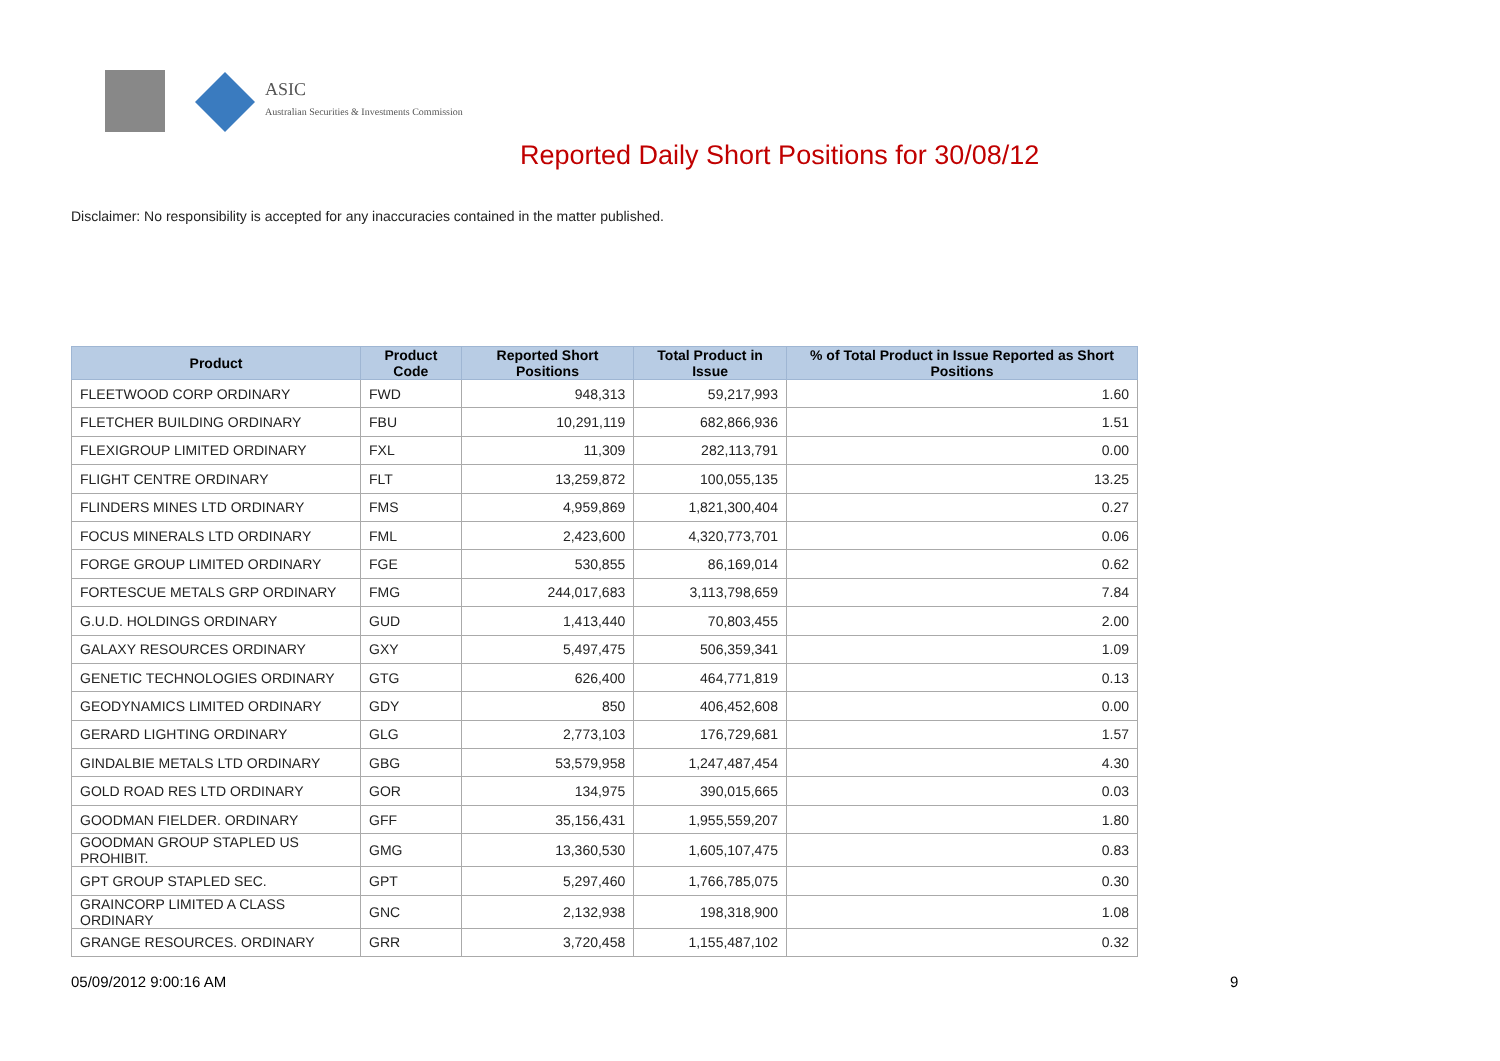ASIC
Australian Securities & Investments Commission
Reported Daily Short Positions for 30/08/12
Disclaimer: No responsibility is accepted for any inaccuracies contained in the matter published.
| Product | Product Code | Reported Short Positions | Total Product in Issue | % of Total Product in Issue Reported as Short Positions |
| --- | --- | --- | --- | --- |
| FLEETWOOD CORP ORDINARY | FWD | 948,313 | 59,217,993 | 1.60 |
| FLETCHER BUILDING ORDINARY | FBU | 10,291,119 | 682,866,936 | 1.51 |
| FLEXIGROUP LIMITED ORDINARY | FXL | 11,309 | 282,113,791 | 0.00 |
| FLIGHT CENTRE ORDINARY | FLT | 13,259,872 | 100,055,135 | 13.25 |
| FLINDERS MINES LTD ORDINARY | FMS | 4,959,869 | 1,821,300,404 | 0.27 |
| FOCUS MINERALS LTD ORDINARY | FML | 2,423,600 | 4,320,773,701 | 0.06 |
| FORGE GROUP LIMITED ORDINARY | FGE | 530,855 | 86,169,014 | 0.62 |
| FORTESCUE METALS GRP ORDINARY | FMG | 244,017,683 | 3,113,798,659 | 7.84 |
| G.U.D. HOLDINGS ORDINARY | GUD | 1,413,440 | 70,803,455 | 2.00 |
| GALAXY RESOURCES ORDINARY | GXY | 5,497,475 | 506,359,341 | 1.09 |
| GENETIC TECHNOLOGIES ORDINARY | GTG | 626,400 | 464,771,819 | 0.13 |
| GEODYNAMICS LIMITED ORDINARY | GDY | 850 | 406,452,608 | 0.00 |
| GERARD LIGHTING ORDINARY | GLG | 2,773,103 | 176,729,681 | 1.57 |
| GINDALBIE METALS LTD ORDINARY | GBG | 53,579,958 | 1,247,487,454 | 4.30 |
| GOLD ROAD RES LTD ORDINARY | GOR | 134,975 | 390,015,665 | 0.03 |
| GOODMAN FIELDER. ORDINARY | GFF | 35,156,431 | 1,955,559,207 | 1.80 |
| GOODMAN GROUP STAPLED US PROHIBIT. | GMG | 13,360,530 | 1,605,107,475 | 0.83 |
| GPT GROUP STAPLED SEC. | GPT | 5,297,460 | 1,766,785,075 | 0.30 |
| GRAINCORP LIMITED A CLASS ORDINARY | GNC | 2,132,938 | 198,318,900 | 1.08 |
| GRANGE RESOURCES. ORDINARY | GRR | 3,720,458 | 1,155,487,102 | 0.32 |
05/09/2012 9:00:16 AM 9